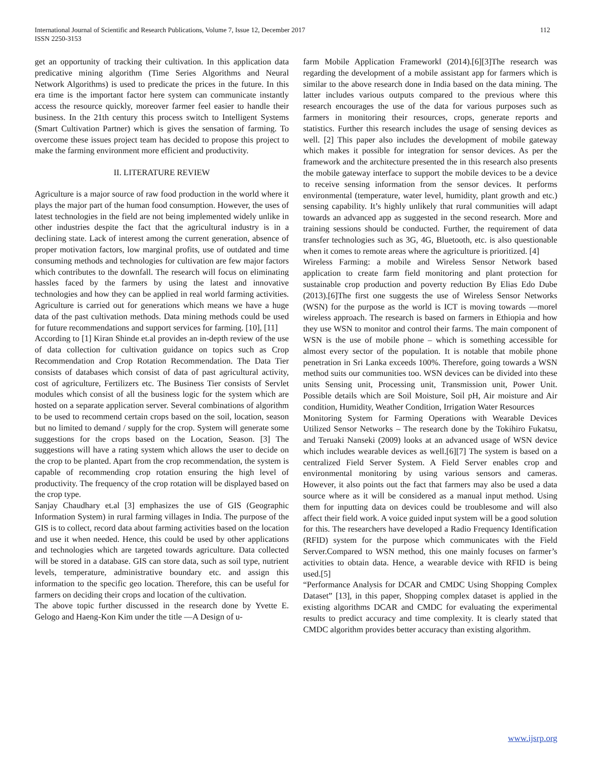International Journal of Scientific and Research Publications, Volume 7, Issue 12, December 2017
ISSN 2250-3153
112
get an opportunity of tracking their cultivation. In this application data predicative mining algorithm (Time Series Algorithms and Neural Network Algorithms) is used to predicate the prices in the future. In this era time is the important factor here system can communicate instantly access the resource quickly, moreover farmer feel easier to handle their business. In the 21th century this process switch to Intelligent Systems (Smart Cultivation Partner) which is gives the sensation of farming. To overcome these issues project team has decided to propose this project to make the farming environment more efficient and productivity.
II. LITERATURE REVIEW
Agriculture is a major source of raw food production in the world where it plays the major part of the human food consumption. However, the uses of latest technologies in the field are not being implemented widely unlike in other industries despite the fact that the agricultural industry is in a declining state. Lack of interest among the current generation, absence of proper motivation factors, low marginal profits, use of outdated and time consuming methods and technologies for cultivation are few major factors which contributes to the downfall. The research will focus on eliminating hassles faced by the farmers by using the latest and innovative technologies and how they can be applied in real world farming activities. Agriculture is carried out for generations which means we have a huge data of the past cultivation methods. Data mining methods could be used for future recommendations and support services for farming. [10], [11]
According to [1] Kiran Shinde et.al provides an in-depth review of the use of data collection for cultivation guidance on topics such as Crop Recommendation and Crop Rotation Recommendation. The Data Tier consists of databases which consist of data of past agricultural activity, cost of agriculture, Fertilizers etc. The Business Tier consists of Servlet modules which consist of all the business logic for the system which are hosted on a separate application server. Several combinations of algorithm to be used to recommend certain crops based on the soil, location, season but no limited to demand / supply for the crop. System will generate some suggestions for the crops based on the Location, Season. [3] The suggestions will have a rating system which allows the user to decide on the crop to be planted. Apart from the crop recommendation, the system is capable of recommending crop rotation ensuring the high level of productivity. The frequency of the crop rotation will be displayed based on the crop type.
Sanjay Chaudhary et.al [3] emphasizes the use of GIS (Geographic Information System) in rural farming villages in India. The purpose of the GIS is to collect, record data about farming activities based on the location and use it when needed. Hence, this could be used by other applications and technologies which are targeted towards agriculture. Data collected will be stored in a database. GIS can store data, such as soil type, nutrient levels, temperature, administrative boundary etc. and assign this information to the specific geo location. Therefore, this can be useful for farmers on deciding their crops and location of the cultivation.
The above topic further discussed in the research done by Yvette E. Gelogo and Haeng-Kon Kim under the title ―A Design of u-
farm Mobile Application Framework‖ (2014).[6][3]The research was regarding the development of a mobile assistant app for farmers which is similar to the above research done in India based on the data mining. The latter includes various outputs compared to the previous where this research encourages the use of the data for various purposes such as farmers in monitoring their resources, crops, generate reports and statistics. Further this research includes the usage of sensing devices as well. [2] This paper also includes the development of mobile gateway which makes it possible for integration for sensor devices. As per the framework and the architecture presented the in this research also presents the mobile gateway interface to support the mobile devices to be a device to receive sensing information from the sensor devices. It performs environmental (temperature, water level, humidity, plant growth and etc.) sensing capability. It’s highly unlikely that rural communities will adapt towards an advanced app as suggested in the second research. More and training sessions should be conducted. Further, the requirement of data transfer technologies such as 3G, 4G, Bluetooth, etc. is also questionable when it comes to remote areas where the agriculture is prioritized. [4]
Wireless Farming: a mobile and Wireless Sensor Network based application to create farm field monitoring and plant protection for sustainable crop production and poverty reduction By Elias Edo Dube (2013).[6]The first one suggests the use of Wireless Sensor Networks (WSN) for the purpose as the world is ICT is moving towards ―more‖ wireless approach. The research is based on farmers in Ethiopia and how they use WSN to monitor and control their farms. The main component of WSN is the use of mobile phone – which is something accessible for almost every sector of the population. It is notable that mobile phone penetration in Sri Lanka exceeds 100%. Therefore, going towards a WSN method suits our communities too. WSN devices can be divided into these units Sensing unit, Processing unit, Transmission unit, Power Unit. Possible details which are Soil Moisture, Soil pH, Air moisture and Air condition, Humidity, Weather Condition, Irrigation Water Resources
Monitoring System for Farming Operations with Wearable Devices Utilized Sensor Networks – The research done by the Tokihiro Fukatsu, and Teruaki Nanseki (2009) looks at an advanced usage of WSN device which includes wearable devices as well.[6][7] The system is based on a centralized Field Server System. A Field Server enables crop and environmental monitoring by using various sensors and cameras. However, it also points out the fact that farmers may also be used a data source where as it will be considered as a manual input method. Using them for inputting data on devices could be troublesome and will also affect their field work. A voice guided input system will be a good solution for this. The researchers have developed a Radio Frequency Identification (RFID) system for the purpose which communicates with the Field Server.Compared to WSN method, this one mainly focuses on farmer’s activities to obtain data. Hence, a wearable device with RFID is being used.[5]
“Performance Analysis for DCAR and CMDC Using Shopping Complex Dataset” [13], in this paper, Shopping complex dataset is applied in the existing algorithms DCAR and CMDC for evaluating the experimental results to predict accuracy and time complexity. It is clearly stated that CMDC algorithm provides better accuracy than existing algorithm.
www.ijsrp.org